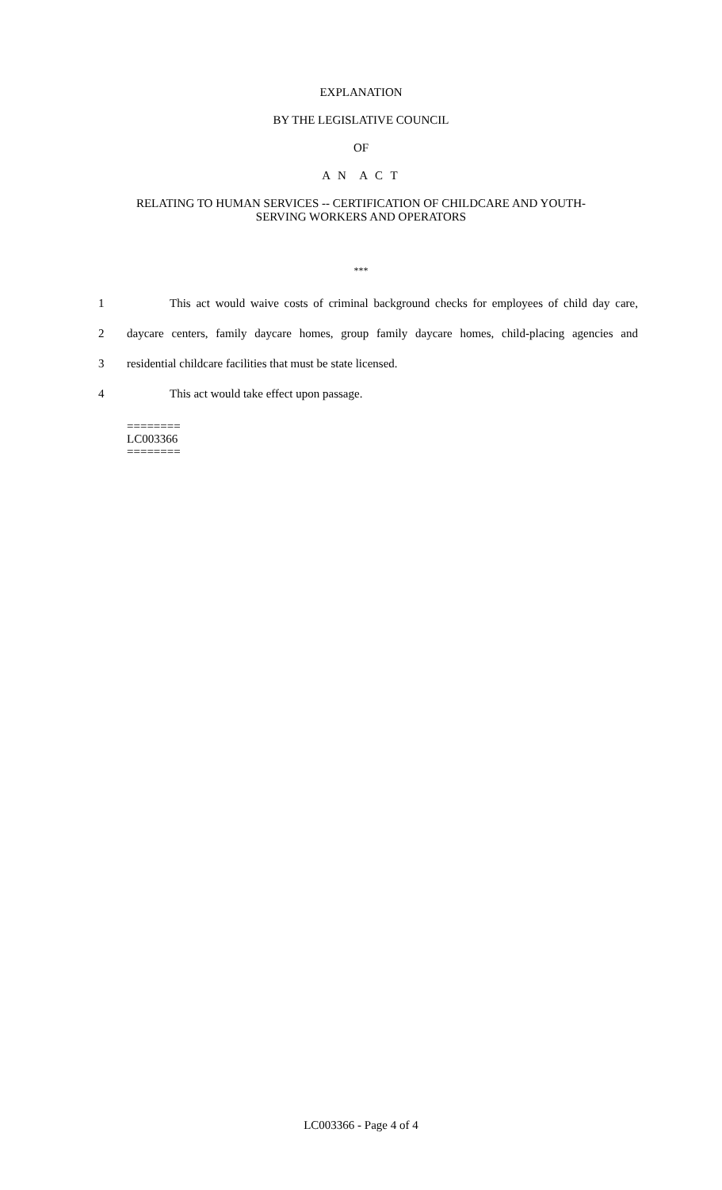EXPLANATION
BY THE LEGISLATIVE COUNCIL
OF
A N A C T
RELATING TO HUMAN SERVICES -- CERTIFICATION OF CHILDCARE AND YOUTH-
SERVING WORKERS AND OPERATORS
***
1 This act would waive costs of criminal background checks for employees of child day care,
2 daycare centers, family daycare homes, group family daycare homes, child-placing agencies and
3 residential childcare facilities that must be state licensed.
4 This act would take effect upon passage.
========
LC003366
========
LC003366 - Page 4 of 4